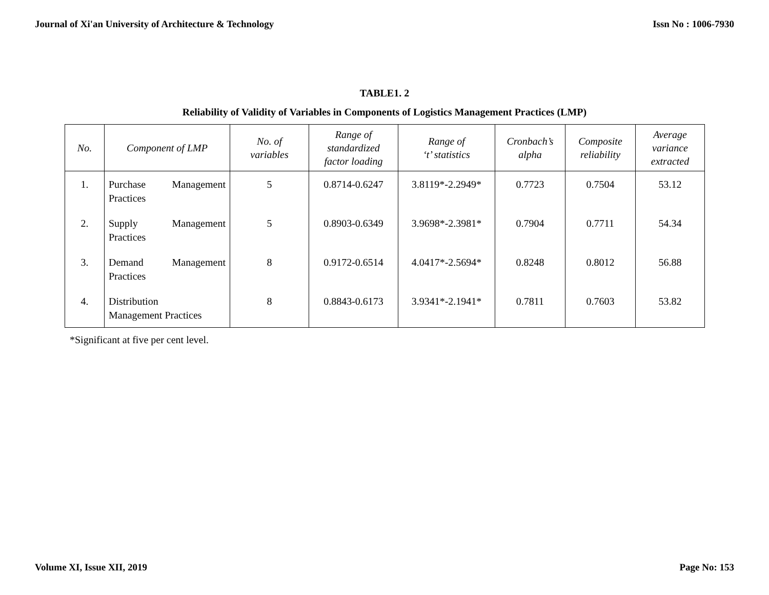Journal of Xi'an University of Architecture & Technology Issn No : 1006-7930
TABLE1. 2
Reliability of Validity of Variables in Components of Logistics Management Practices (LMP)
| No. | Component of LMP | No. of variables | Range of standardized factor loading | Range of ‘t’ statistics | Cronbach’s alpha | Composite reliability | Average variance extracted |
| --- | --- | --- | --- | --- | --- | --- | --- |
| 1. | Purchase Management Practices | 5 | 0.8714-0.6247 | 3.8119*-2.2949* | 0.7723 | 0.7504 | 53.12 |
| 2. | Supply Management Practices | 5 | 0.8903-0.6349 | 3.9698*-2.3981* | 0.7904 | 0.7711 | 54.34 |
| 3. | Demand Management Practices | 8 | 0.9172-0.6514 | 4.0417*-2.5694* | 0.8248 | 0.8012 | 56.88 |
| 4. | Distribution Management Practices | 8 | 0.8843-0.6173 | 3.9341*-2.1941* | 0.7811 | 0.7603 | 53.82 |
*Significant at five per cent level.
Volume XI, Issue XII, 2019 Page No: 153